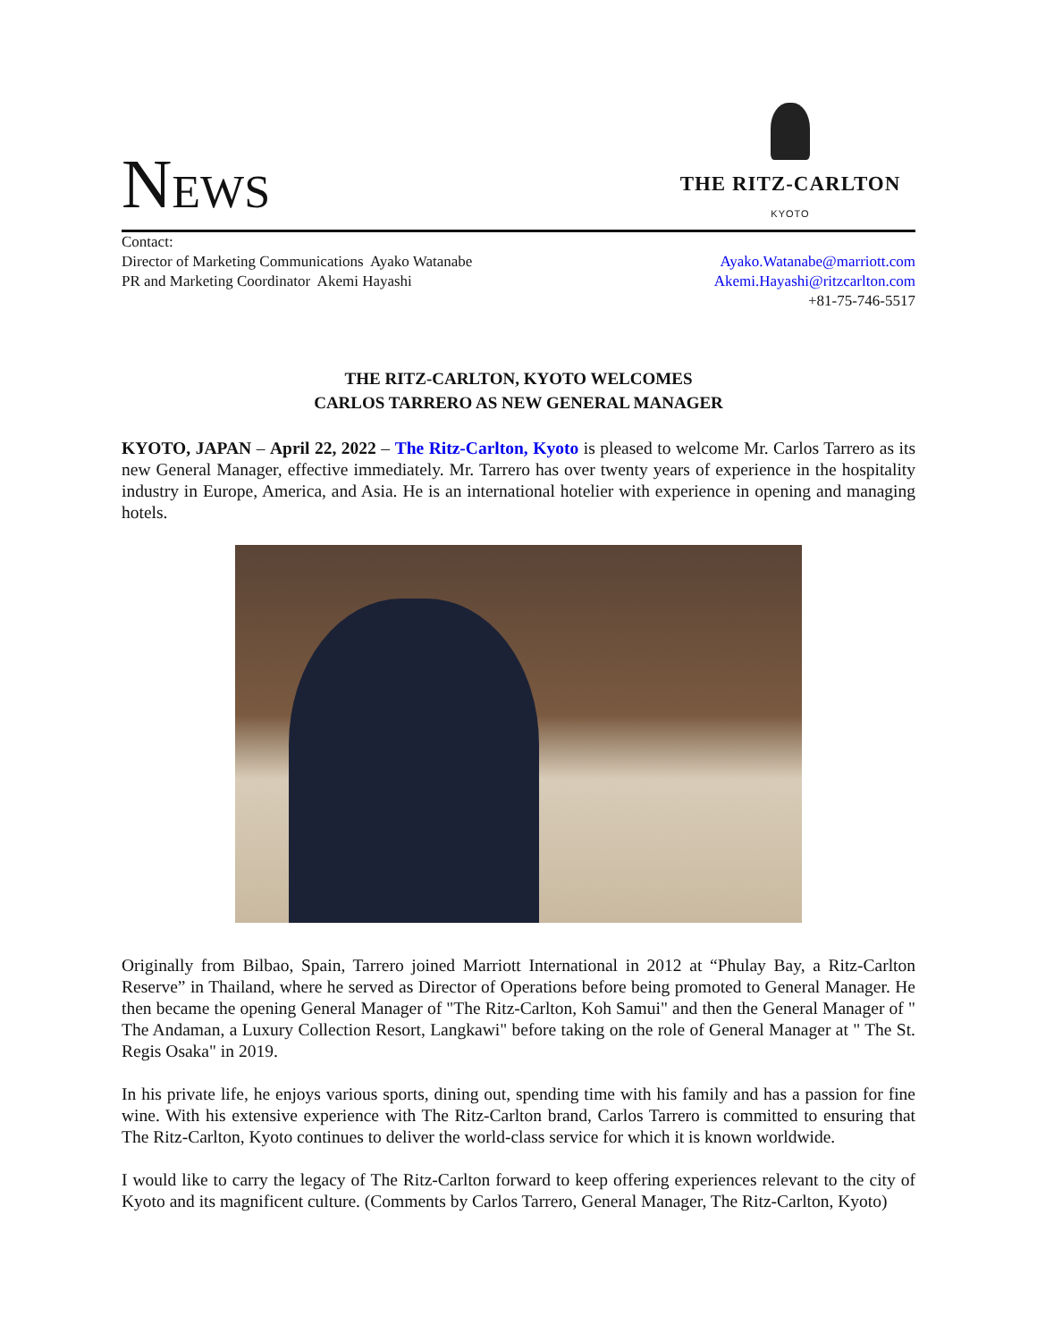NEWS
THE RITZ-CARLTON
KYOTO
Contact:
Director of Marketing Communications Ayako Watanabe
PR and Marketing Coordinator Akemi Hayashi
Ayako.Watanabe@marriott.com
Akemi.Hayashi@ritzcarlton.com
+81-75-746-5517
THE RITZ-CARLTON, KYOTO WELCOMES
CARLOS TARRERO AS NEW GENERAL MANAGER
KYOTO, JAPAN – April 22, 2022 – The Ritz-Carlton, Kyoto is pleased to welcome Mr. Carlos Tarrero as its new General Manager, effective immediately. Mr. Tarrero has over twenty years of experience in the hospitality industry in Europe, America, and Asia. He is an international hotelier with experience in opening and managing hotels.
Originally from Bilbao, Spain, Tarrero joined Marriott International in 2012 at “Phulay Bay, a Ritz-Carlton Reserve” in Thailand, where he served as Director of Operations before being promoted to General Manager. He then became the opening General Manager of "The Ritz-Carlton, Koh Samui" and then the General Manager of " The Andaman, a Luxury Collection Resort, Langkawi" before taking on the role of General Manager at " The St. Regis Osaka" in 2019.
In his private life, he enjoys various sports, dining out, spending time with his family and has a passion for fine wine. With his extensive experience with The Ritz-Carlton brand, Carlos Tarrero is committed to ensuring that The Ritz-Carlton, Kyoto continues to deliver the world-class service for which it is known worldwide.
I would like to carry the legacy of The Ritz-Carlton forward to keep offering experiences relevant to the city of Kyoto and its magnificent culture. (Comments by Carlos Tarrero, General Manager, The Ritz-Carlton, Kyoto)